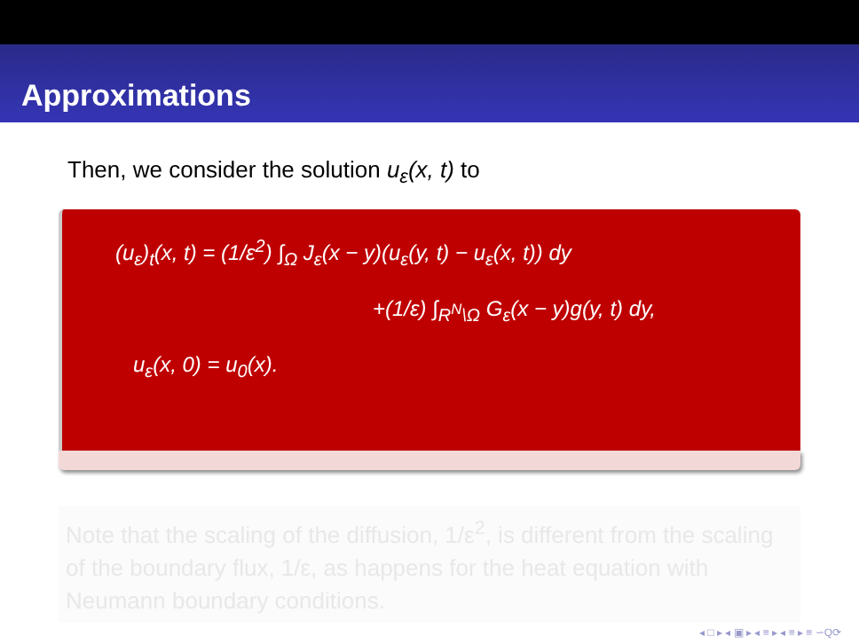Approximations
Then, we consider the solution u<sub>ε</sub>(x, t) to
(u<sub>ε</sub>)<sub>t</sub>(x, t) = (1/ε<sup>2</sup>) ∫<sub>Ω</sub> J<sub>ε</sub>(x − y)(u<sub>ε</sub>(y, t) − u<sub>ε</sub>(x, t)) dy
+(1/ε) ∫<sub>R<sup>N</sup>\Ω</sub> G<sub>ε</sub>(x − y)g(y, t) dy,
u<sub>ε</sub>(x, 0) = u<sub>0</sub>(x).
Note that the scaling of the diffusion, 1/ε<sup>2</sup>, is different from the scaling of the boundary flux, 1/ε, as happens for the heat equation with Neumann boundary conditions.
◂ □ ▸ ◂ ▣ ▸ ◂ ≡ ▸ ◂ ≡ ▸ ≡ ∽Q⟳